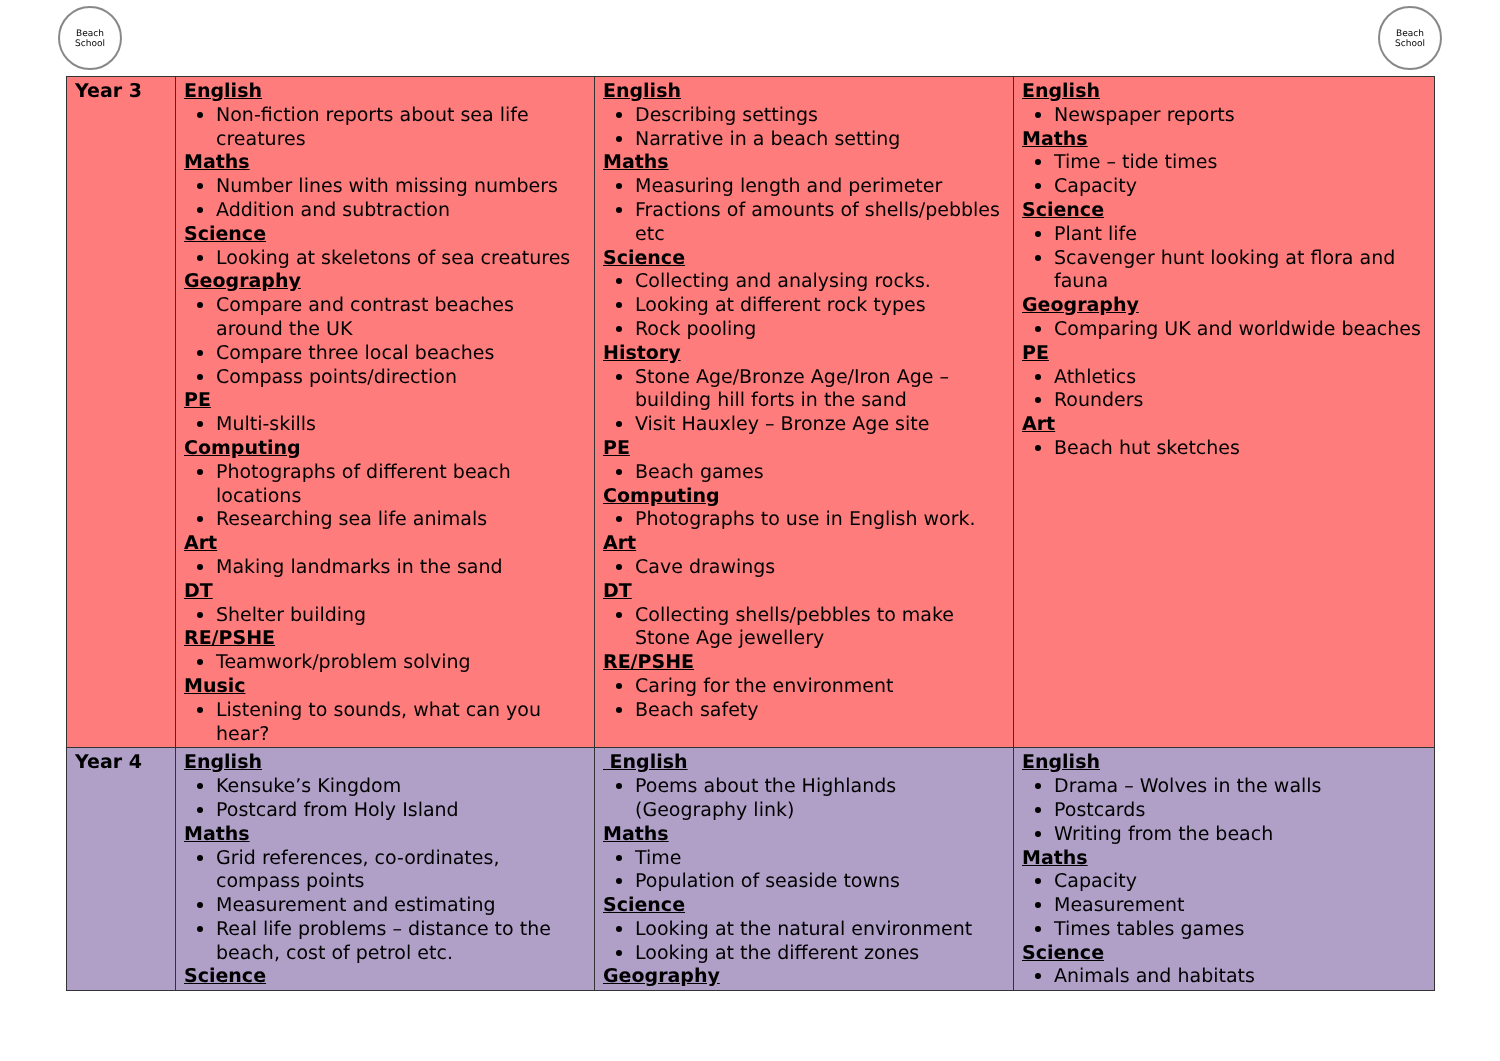Beach School
Beach School
| Year 3 | English Non-fiction reports about sea life creatures Maths Number lines with missing numbers Addition and subtraction Science Looking at skeletons of sea creatures Geography Compare and contrast beaches around the UK Compare three local beaches Compass points/direction PE Multi-skills Computing Photographs of different beach locations Researching sea life animals Art Making landmarks in the sand DT Shelter building RE/PSHE Teamwork/problem solving Music Listening to sounds, what can you hear? | English Describing settings Narrative in a beach setting Maths Measuring length and perimeter Fractions of amounts of shells/pebbles etc Science Collecting and analysing rocks. Looking at different rock types Rock pooling History Stone Age/Bronze Age/Iron Age – building hill forts in the sand Visit Hauxley – Bronze Age site PE Beach games Computing Photographs to use in English work. Art Cave drawings DT Collecting shells/pebbles to make Stone Age jewellery RE/PSHE Caring for the environment Beach safety | English Newspaper reports Maths Time – tide times Capacity Science Plant life Scavenger hunt looking at flora and fauna Geography Comparing UK and worldwide beaches PE Athletics Rounders Art Beach hut sketches |
| Year 4 | English Kensuke’s Kingdom Postcard from Holy Island Maths Grid references, co-ordinates, compass points Measurement and estimating Real life problems – distance to the beach, cost of petrol etc. Science | English Poems about the Highlands (Geography link) Maths Time Population of seaside towns Science Looking at the natural environment Looking at the different zones Geography | English Drama – Wolves in the walls Postcards Writing from the beach Maths Capacity Measurement Times tables games Science Animals and habitats |